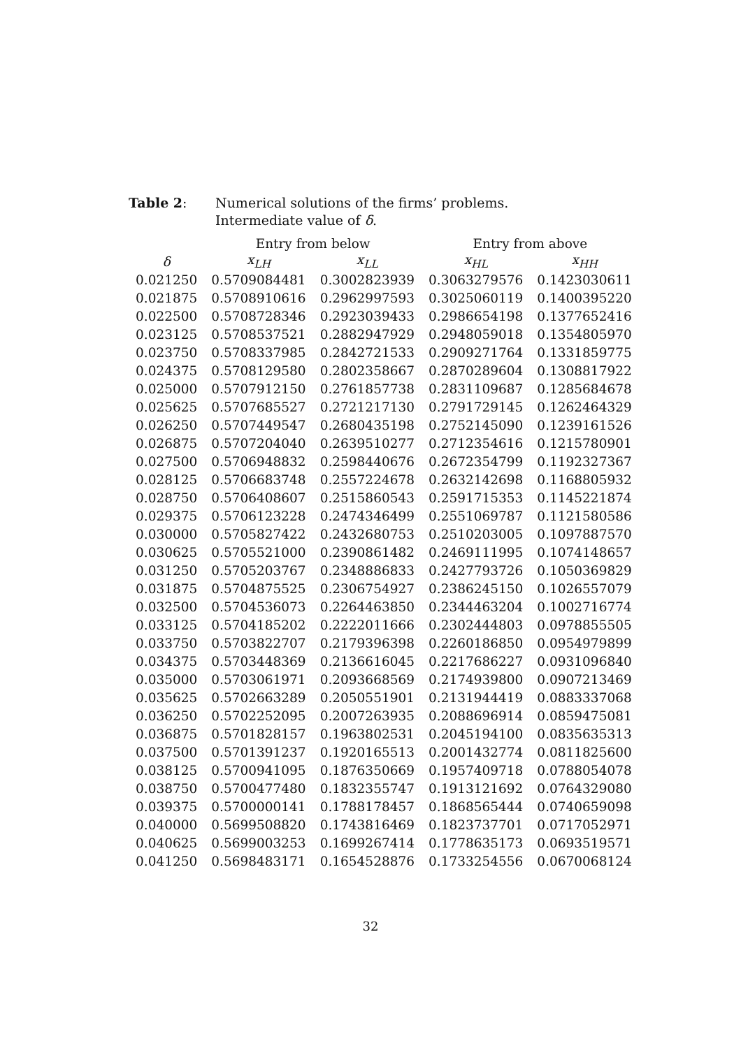Table 2: Numerical solutions of the firms’ problems.
Intermediate value of δ.
| | Entry from below | | Entry from above | |
| --- | --- | --- | --- | --- |
| δ | x<sub>LH</sub> | x<sub>LL</sub> | x<sub>HL</sub> | x<sub>HH</sub> |
| 0.021250 | 0.5709084481 | 0.3002823939 | 0.3063279576 | 0.1423030611 |
| 0.021875 | 0.5708910616 | 0.2962997593 | 0.3025060119 | 0.1400395220 |
| 0.022500 | 0.5708728346 | 0.2923039433 | 0.2986654198 | 0.1377652416 |
| 0.023125 | 0.5708537521 | 0.2882947929 | 0.2948059018 | 0.1354805970 |
| 0.023750 | 0.5708337985 | 0.2842721533 | 0.2909271764 | 0.1331859775 |
| 0.024375 | 0.5708129580 | 0.2802358667 | 0.2870289604 | 0.1308817922 |
| 0.025000 | 0.5707912150 | 0.2761857738 | 0.2831109687 | 0.1285684678 |
| 0.025625 | 0.5707685527 | 0.2721217130 | 0.2791729145 | 0.1262464329 |
| 0.026250 | 0.5707449547 | 0.2680435198 | 0.2752145090 | 0.1239161526 |
| 0.026875 | 0.5707204040 | 0.2639510277 | 0.2712354616 | 0.1215780901 |
| 0.027500 | 0.5706948832 | 0.2598440676 | 0.2672354799 | 0.1192327367 |
| 0.028125 | 0.5706683748 | 0.2557224678 | 0.2632142698 | 0.1168805932 |
| 0.028750 | 0.5706408607 | 0.2515860543 | 0.2591715353 | 0.1145221874 |
| 0.029375 | 0.5706123228 | 0.2474346499 | 0.2551069787 | 0.1121580586 |
| 0.030000 | 0.5705827422 | 0.2432680753 | 0.2510203005 | 0.1097887570 |
| 0.030625 | 0.5705521000 | 0.2390861482 | 0.2469111995 | 0.1074148657 |
| 0.031250 | 0.5705203767 | 0.2348886833 | 0.2427793726 | 0.1050369829 |
| 0.031875 | 0.5704875525 | 0.2306754927 | 0.2386245150 | 0.1026557079 |
| 0.032500 | 0.5704536073 | 0.2264463850 | 0.2344463204 | 0.1002716774 |
| 0.033125 | 0.5704185202 | 0.2222011666 | 0.2302444803 | 0.0978855505 |
| 0.033750 | 0.5703822707 | 0.2179396398 | 0.2260186850 | 0.0954979899 |
| 0.034375 | 0.5703448369 | 0.2136616045 | 0.2217686227 | 0.0931096840 |
| 0.035000 | 0.5703061971 | 0.2093668569 | 0.2174939800 | 0.0907213469 |
| 0.035625 | 0.5702663289 | 0.2050551901 | 0.2131944419 | 0.0883337068 |
| 0.036250 | 0.5702252095 | 0.2007263935 | 0.2088696914 | 0.0859475081 |
| 0.036875 | 0.5701828157 | 0.1963802531 | 0.2045194100 | 0.0835635313 |
| 0.037500 | 0.5701391237 | 0.1920165513 | 0.2001432774 | 0.0811825600 |
| 0.038125 | 0.5700941095 | 0.1876350669 | 0.1957409718 | 0.0788054078 |
| 0.038750 | 0.5700477480 | 0.1832355747 | 0.1913121692 | 0.0764329080 |
| 0.039375 | 0.5700000141 | 0.1788178457 | 0.1868565444 | 0.0740659098 |
| 0.040000 | 0.5699508820 | 0.1743816469 | 0.1823737701 | 0.0717052971 |
| 0.040625 | 0.5699003253 | 0.1699267414 | 0.1778635173 | 0.0693519571 |
| 0.041250 | 0.5698483171 | 0.1654528876 | 0.1733254556 | 0.0670068124 |
32